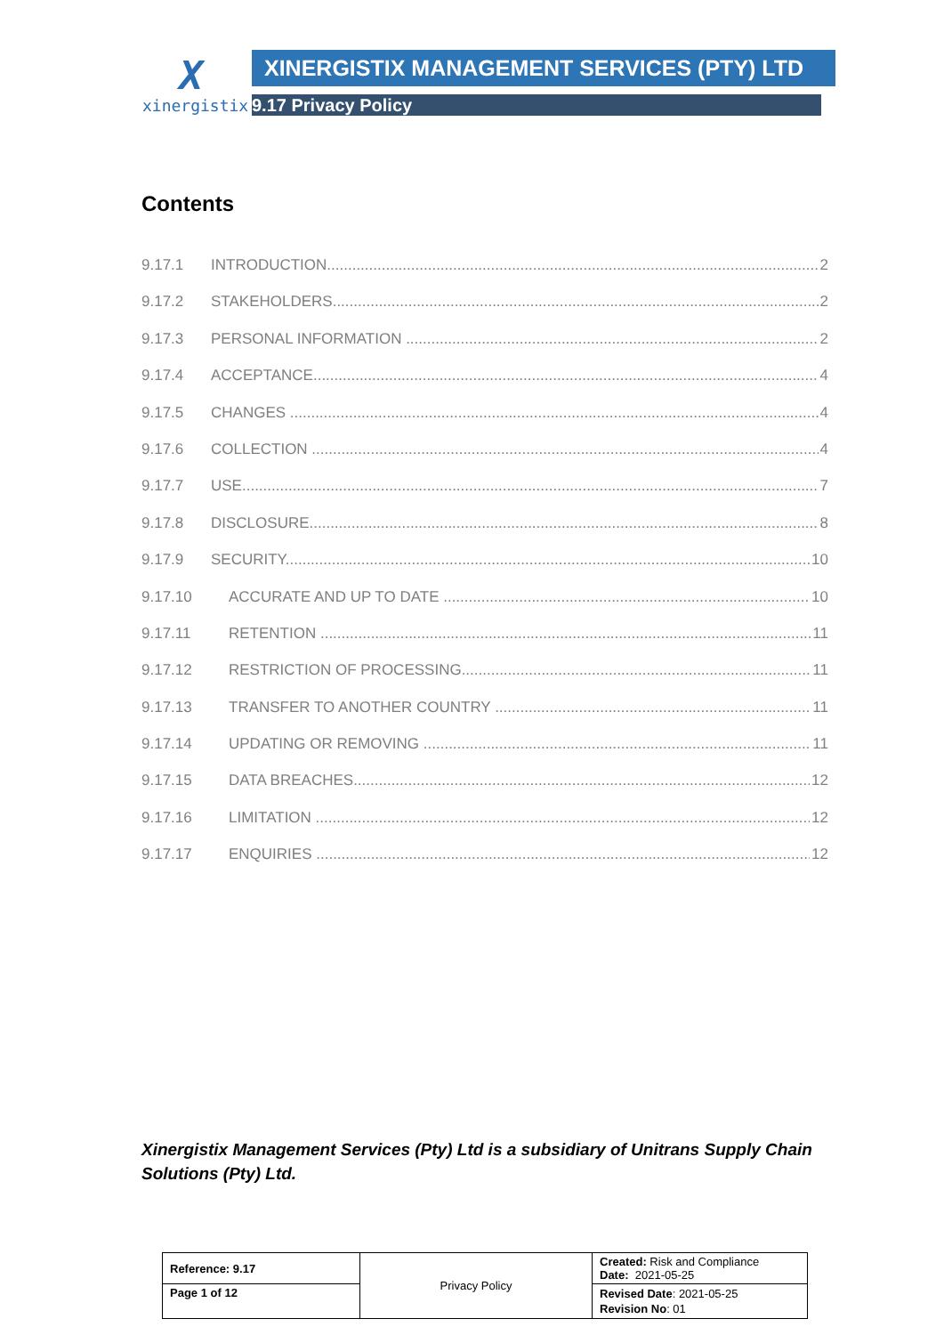X
xinergistix
XINERGISTIX MANAGEMENT SERVICES (PTY) LTD
9.17 Privacy Policy
Contents
9.17.1 INTRODUCTION 2
9.17.2 STAKEHOLDERS 2
9.17.3 PERSONAL INFORMATION 2
9.17.4 ACCEPTANCE 4
9.17.5 CHANGES 4
9.17.6 COLLECTION 4
9.17.7 USE 7
9.17.8 DISCLOSURE 8
9.17.9 SECURITY 10
9.17.10 ACCURATE AND UP TO DATE 10
9.17.11 RETENTION 11
9.17.12 RESTRICTION OF PROCESSING 11
9.17.13 TRANSFER TO ANOTHER COUNTRY 11
9.17.14 UPDATING OR REMOVING 11
9.17.15 DATA BREACHES 12
9.17.16 LIMITATION 12
9.17.17 ENQUIRIES 12
Xinergistix Management Services (Pty) Ltd is a subsidiary of Unitrans Supply Chain Solutions (Pty) Ltd.
| Reference: 9.17 | Privacy Policy | Created: Risk and Compliance Date: 2021-05-25 |
| Page 1 of 12 | | Revised Date : 2021-05-25 Revision No : 01 |